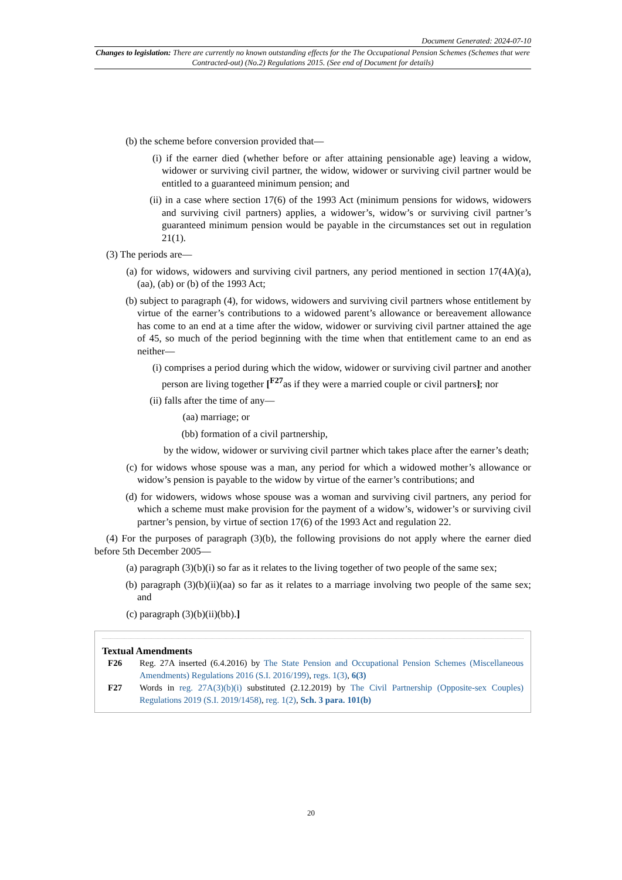Document Generated: 2024-07-10
Changes to legislation: There are currently no known outstanding effects for the The Occupational Pension Schemes (Schemes that were Contracted-out) (No.2) Regulations 2015. (See end of Document for details)
(b) the scheme before conversion provided that—
(i) if the earner died (whether before or after attaining pensionable age) leaving a widow, widower or surviving civil partner, the widow, widower or surviving civil partner would be entitled to a guaranteed minimum pension; and
(ii) in a case where section 17(6) of the 1993 Act (minimum pensions for widows, widowers and surviving civil partners) applies, a widower’s, widow’s or surviving civil partner’s guaranteed minimum pension would be payable in the circumstances set out in regulation 21(1).
(3) The periods are—
(a) for widows, widowers and surviving civil partners, any period mentioned in section 17(4A)(a), (aa), (ab) or (b) of the 1993 Act;
(b) subject to paragraph (4), for widows, widowers and surviving civil partners whose entitlement by virtue of the earner’s contributions to a widowed parent’s allowance or bereavement allowance has come to an end at a time after the widow, widower or surviving civil partner attained the age of 45, so much of the period beginning with the time when that entitlement came to an end as neither—
(i) comprises a period during which the widow, widower or surviving civil partner and another person are living together [<sup>F27</sup>as if they were a married couple or civil partners]; nor
(ii) falls after the time of any—
(aa) marriage; or
(bb) formation of a civil partnership,
by the widow, widower or surviving civil partner which takes place after the earner’s death;
(c) for widows whose spouse was a man, any period for which a widowed mother’s allowance or widow’s pension is payable to the widow by virtue of the earner’s contributions; and
(d) for widowers, widows whose spouse was a woman and surviving civil partners, any period for which a scheme must make provision for the payment of a widow’s, widower’s or surviving civil partner’s pension, by virtue of section 17(6) of the 1993 Act and regulation 22.
(4) For the purposes of paragraph (3)(b), the following provisions do not apply where the earner died before 5th December 2005—
(a) paragraph (3)(b)(i) so far as it relates to the living together of two people of the same sex;
(b) paragraph (3)(b)(ii)(aa) so far as it relates to a marriage involving two people of the same sex; and
(c) paragraph (3)(b)(ii)(bb).]
Textual Amendments
F26 Reg. 27A inserted (6.4.2016) by The State Pension and Occupational Pension Schemes (Miscellaneous Amendments) Regulations 2016 (S.I. 2016/199), regs. 1(3), 6(3)
F27 Words in reg. 27A(3)(b)(i) substituted (2.12.2019) by The Civil Partnership (Opposite-sex Couples) Regulations 2019 (S.I. 2019/1458), reg. 1(2), Sch. 3 para. 101(b)
20